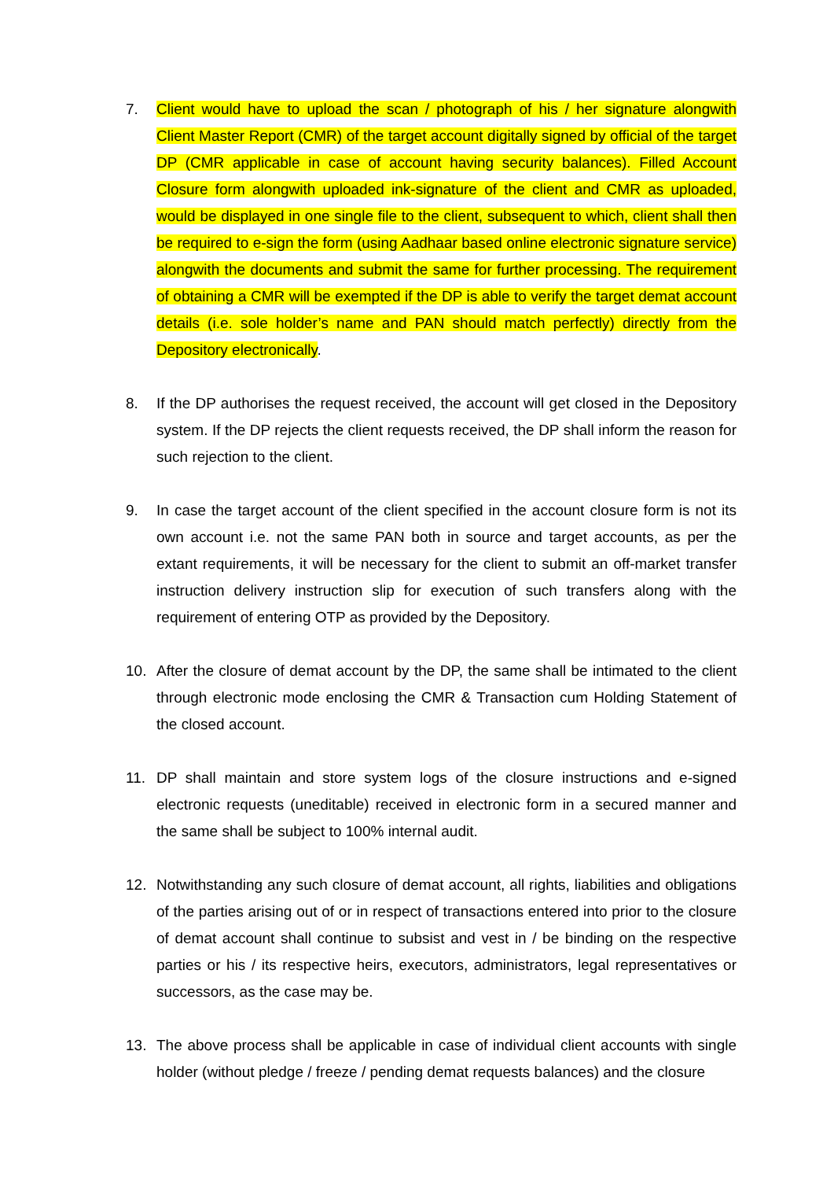7. Client would have to upload the scan / photograph of his / her signature alongwith Client Master Report (CMR) of the target account digitally signed by official of the target DP (CMR applicable in case of account having security balances). Filled Account Closure form alongwith uploaded ink-signature of the client and CMR as uploaded, would be displayed in one single file to the client, subsequent to which, client shall then be required to e-sign the form (using Aadhaar based online electronic signature service) alongwith the documents and submit the same for further processing. The requirement of obtaining a CMR will be exempted if the DP is able to verify the target demat account details (i.e. sole holder’s name and PAN should match perfectly) directly from the Depository electronically.
8. If the DP authorises the request received, the account will get closed in the Depository system. If the DP rejects the client requests received, the DP shall inform the reason for such rejection to the client.
9. In case the target account of the client specified in the account closure form is not its own account i.e. not the same PAN both in source and target accounts, as per the extant requirements, it will be necessary for the client to submit an off-market transfer instruction delivery instruction slip for execution of such transfers along with the requirement of entering OTP as provided by the Depository.
10. After the closure of demat account by the DP, the same shall be intimated to the client through electronic mode enclosing the CMR & Transaction cum Holding Statement of the closed account.
11. DP shall maintain and store system logs of the closure instructions and e-signed electronic requests (uneditable) received in electronic form in a secured manner and the same shall be subject to 100% internal audit.
12. Notwithstanding any such closure of demat account, all rights, liabilities and obligations of the parties arising out of or in respect of transactions entered into prior to the closure of demat account shall continue to subsist and vest in / be binding on the respective parties or his / its respective heirs, executors, administrators, legal representatives or successors, as the case may be.
13. The above process shall be applicable in case of individual client accounts with single holder (without pledge / freeze / pending demat requests balances) and the closure